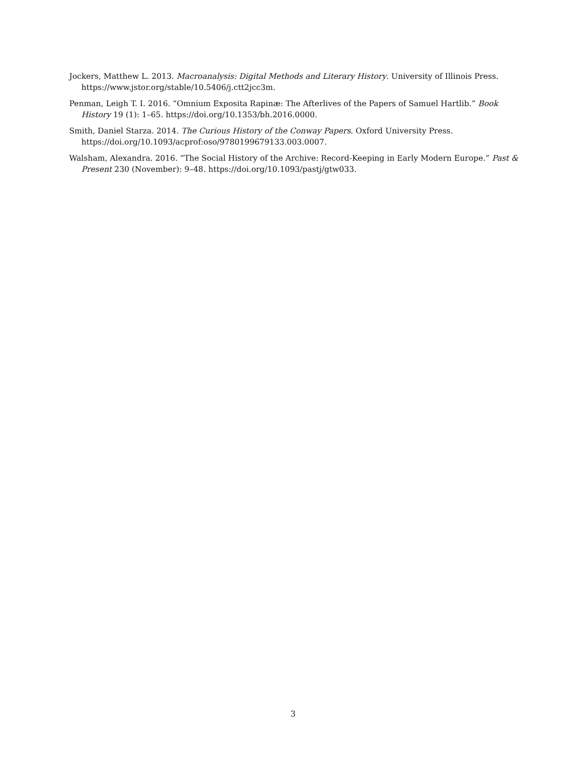Jockers, Matthew L. 2013. Macroanalysis: Digital Methods and Literary History. University of Illinois Press. https://www.jstor.org/stable/10.5406/j.ctt2jcc3m.
Penman, Leigh T. I. 2016. “Omnium Exposita Rapinæ: The Afterlives of the Papers of Samuel Hartlib.” Book History 19 (1): 1–65. https://doi.org/10.1353/bh.2016.0000.
Smith, Daniel Starza. 2014. The Curious History of the Conway Papers. Oxford University Press. https://doi.org/10.1093/acprof:oso/9780199679133.003.0007.
Walsham, Alexandra. 2016. “The Social History of the Archive: Record-Keeping in Early Modern Europe.” Past & Present 230 (November): 9–48. https://doi.org/10.1093/pastj/gtw033.
3